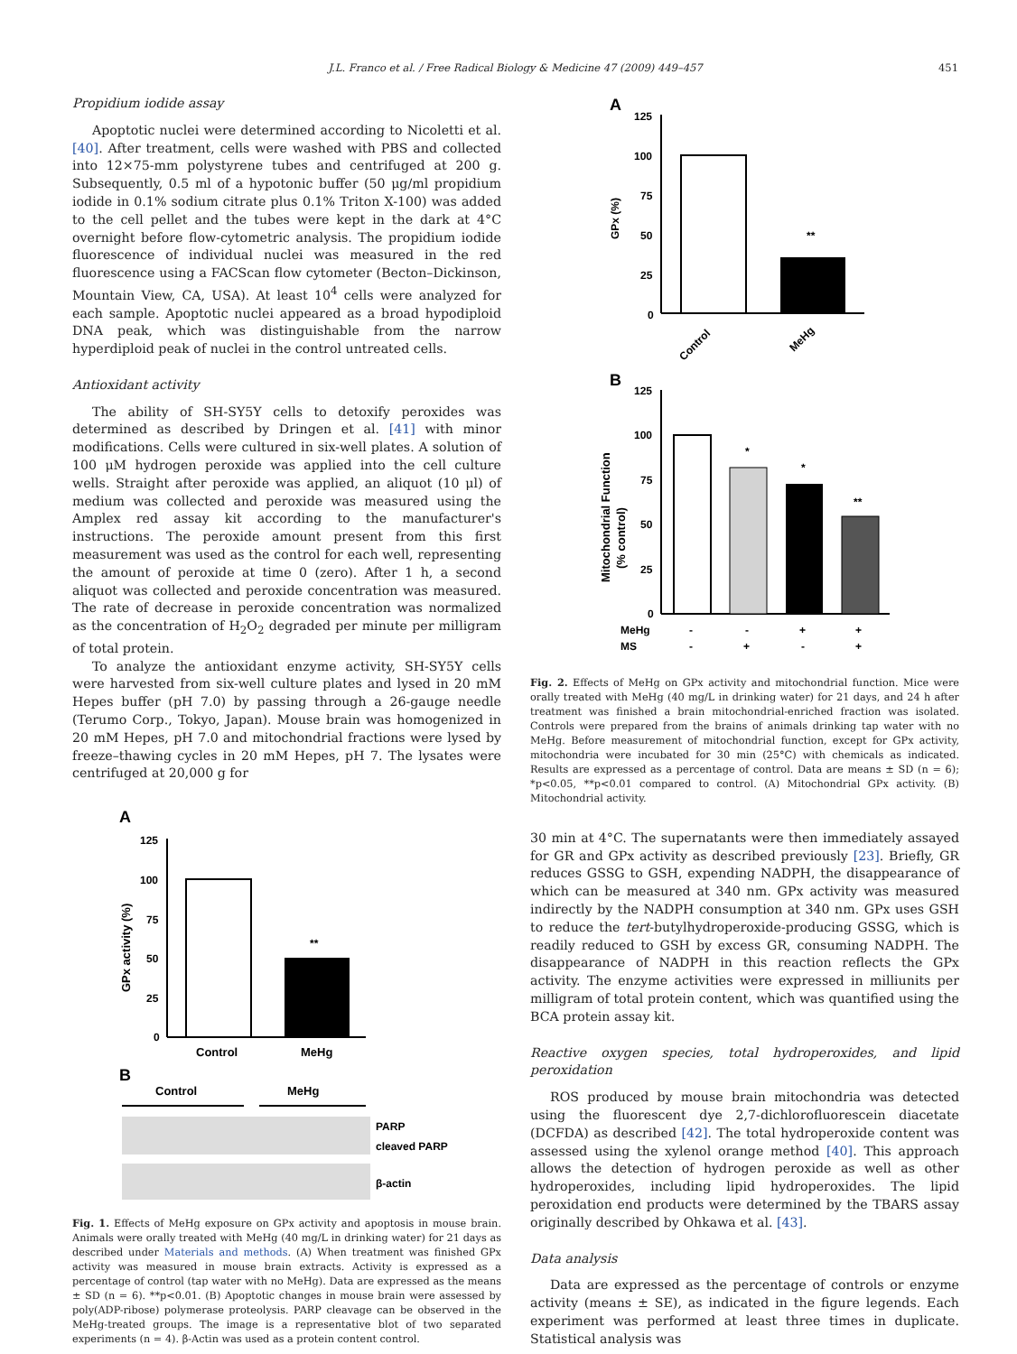J.L. Franco et al. / Free Radical Biology & Medicine 47 (2009) 449–457 451
Propidium iodide assay
Apoptotic nuclei were determined according to Nicoletti et al. [40]. After treatment, cells were washed with PBS and collected into 12×75-mm polystyrene tubes and centrifuged at 200 g. Subsequently, 0.5 ml of a hypotonic buffer (50 μg/ml propidium iodide in 0.1% sodium citrate plus 0.1% Triton X-100) was added to the cell pellet and the tubes were kept in the dark at 4°C overnight before flow-cytometric analysis. The propidium iodide fluorescence of individual nuclei was measured in the red fluorescence using a FACScan flow cytometer (Becton–Dickinson, Mountain View, CA, USA). At least 10<sup>4</sup> cells were analyzed for each sample. Apoptotic nuclei appeared as a broad hypodiploid DNA peak, which was distinguishable from the narrow hyperdiploid peak of nuclei in the control untreated cells.
Antioxidant activity
The ability of SH-SY5Y cells to detoxify peroxides was determined as described by Dringen et al. [41] with minor modifications. Cells were cultured in six-well plates. A solution of 100 μM hydrogen peroxide was applied into the cell culture wells. Straight after peroxide was applied, an aliquot (10 μl) of medium was collected and peroxide was measured using the Amplex red assay kit according to the manufacturer's instructions. The peroxide amount present from this first measurement was used as the control for each well, representing the amount of peroxide at time 0 (zero). After 1 h, a second aliquot was collected and peroxide concentration was measured. The rate of decrease in peroxide concentration was normalized as the concentration of H<sub>2</sub>O<sub>2</sub> degraded per minute per milligram of total protein.
To analyze the antioxidant enzyme activity, SH-SY5Y cells were harvested from six-well culture plates and lysed in 20 mM Hepes buffer (pH 7.0) by passing through a 26-gauge needle (Terumo Corp., Tokyo, Japan). Mouse brain was homogenized in 20 mM Hepes, pH 7.0 and mitochondrial fractions were lysed by freeze–thawing cycles in 20 mM Hepes, pH 7. The lysates were centrifuged at 20,000 g for
A
125
100
75
50
25
0
GPx activity (%)
**
Control
MeHg
B
Control
MeHg
PARP
cleaved PARP
β-actin
Fig. 1. Effects of MeHg exposure on GPx activity and apoptosis in mouse brain. Animals were orally treated with MeHg (40 mg/L in drinking water) for 21 days as described under Materials and methods. (A) When treatment was finished GPx activity was measured in mouse brain extracts. Activity is expressed as a percentage of control (tap water with no MeHg). Data are expressed as the means ± SD (n = 6). **p<0.01. (B) Apoptotic changes in mouse brain were assessed by poly(ADP-ribose) polymerase proteolysis. PARP cleavage can be observed in the MeHg-treated groups. The image is a representative blot of two separated experiments (n = 4). β-Actin was used as a protein content control.
A
125
100
75
50
25
0
GPx (%)
**
Control
MeHg
B
125
100
75
50
25
0
Mitochondrial Function
(% control)
*
*
**
MeHg
-
-
+
+
MS
-
+
-
+
Fig. 2. Effects of MeHg on GPx activity and mitochondrial function. Mice were orally treated with MeHg (40 mg/L in drinking water) for 21 days, and 24 h after treatment was finished a brain mitochondrial-enriched fraction was isolated. Controls were prepared from the brains of animals drinking tap water with no MeHg. Before measurement of mitochondrial function, except for GPx activity, mitochondria were incubated for 30 min (25°C) with chemicals as indicated. Results are expressed as a percentage of control. Data are means ± SD (n = 6); *p<0.05, **p<0.01 compared to control. (A) Mitochondrial GPx activity. (B) Mitochondrial activity.
30 min at 4°C. The supernatants were then immediately assayed for GR and GPx activity as described previously [23]. Briefly, GR reduces GSSG to GSH, expending NADPH, the disappearance of which can be measured at 340 nm. GPx activity was measured indirectly by the NADPH consumption at 340 nm. GPx uses GSH to reduce the tert-butylhydroperoxide-producing GSSG, which is readily reduced to GSH by excess GR, consuming NADPH. The disappearance of NADPH in this reaction reflects the GPx activity. The enzyme activities were expressed in milliunits per milligram of total protein content, which was quantified using the BCA protein assay kit.
Reactive oxygen species, total hydroperoxides, and lipid peroxidation
ROS produced by mouse brain mitochondria was detected using the fluorescent dye 2,7-dichlorofluorescein diacetate (DCFDA) as described [42]. The total hydroperoxide content was assessed using the xylenol orange method [40]. This approach allows the detection of hydrogen peroxide as well as other hydroperoxides, including lipid hydroperoxides. The lipid peroxidation end products were determined by the TBARS assay originally described by Ohkawa et al. [43].
Data analysis
Data are expressed as the percentage of controls or enzyme activity (means ± SE), as indicated in the figure legends. Each experiment was performed at least three times in duplicate. Statistical analysis was